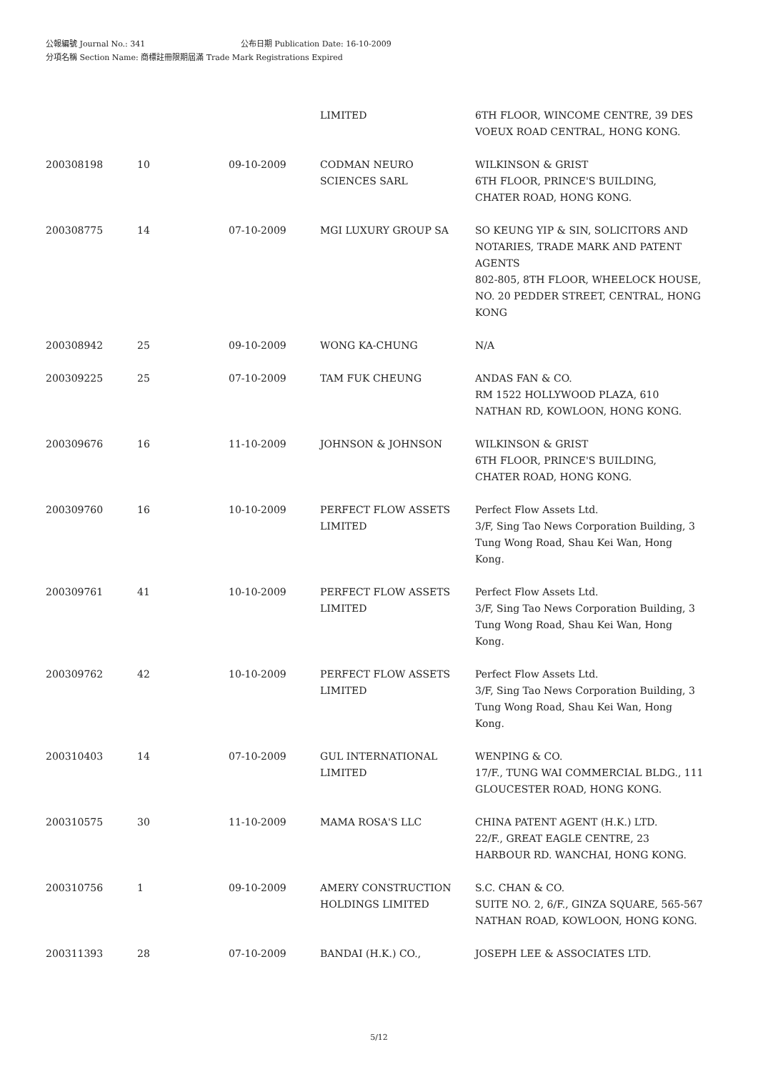公報編號 Journal No.: 341 公布日期 Publication Date: 16-10-2009
分項名稱 Section Name: 商標註冊限期屆滿 Trade Mark Registrations Expired
| | | | LIMITED | 6TH FLOOR, WINCOME CENTRE, 39 DES VOEUX ROAD CENTRAL, HONG KONG. |
| 200308198 | 10 | 09-10-2009 | CODMAN NEURO SCIENCES SARL | WILKINSON & GRIST 6TH FLOOR, PRINCE'S BUILDING, CHATER ROAD, HONG KONG. |
| 200308775 | 14 | 07-10-2009 | MGI LUXURY GROUP SA | SO KEUNG YIP & SIN, SOLICITORS AND NOTARIES, TRADE MARK AND PATENT AGENTS 802-805, 8TH FLOOR, WHEELOCK HOUSE, NO. 20 PEDDER STREET, CENTRAL, HONG KONG |
| 200308942 | 25 | 09-10-2009 | WONG KA-CHUNG | N/A |
| 200309225 | 25 | 07-10-2009 | TAM FUK CHEUNG | ANDAS FAN & CO. RM 1522 HOLLYWOOD PLAZA, 610 NATHAN RD, KOWLOON, HONG KONG. |
| 200309676 | 16 | 11-10-2009 | JOHNSON & JOHNSON | WILKINSON & GRIST 6TH FLOOR, PRINCE'S BUILDING, CHATER ROAD, HONG KONG. |
| 200309760 | 16 | 10-10-2009 | PERFECT FLOW ASSETS LIMITED | Perfect Flow Assets Ltd. 3/F, Sing Tao News Corporation Building, 3 Tung Wong Road, Shau Kei Wan, Hong Kong. |
| 200309761 | 41 | 10-10-2009 | PERFECT FLOW ASSETS LIMITED | Perfect Flow Assets Ltd. 3/F, Sing Tao News Corporation Building, 3 Tung Wong Road, Shau Kei Wan, Hong Kong. |
| 200309762 | 42 | 10-10-2009 | PERFECT FLOW ASSETS LIMITED | Perfect Flow Assets Ltd. 3/F, Sing Tao News Corporation Building, 3 Tung Wong Road, Shau Kei Wan, Hong Kong. |
| 200310403 | 14 | 07-10-2009 | GUL INTERNATIONAL LIMITED | WENPING & CO. 17/F., TUNG WAI COMMERCIAL BLDG., 111 GLOUCESTER ROAD, HONG KONG. |
| 200310575 | 30 | 11-10-2009 | MAMA ROSA'S LLC | CHINA PATENT AGENT (H.K.) LTD. 22/F., GREAT EAGLE CENTRE, 23 HARBOUR RD. WANCHAI, HONG KONG. |
| 200310756 | 1 | 09-10-2009 | AMERY CONSTRUCTION HOLDINGS LIMITED | S.C. CHAN & CO. SUITE NO. 2, 6/F., GINZA SQUARE, 565-567 NATHAN ROAD, KOWLOON, HONG KONG. |
| 200311393 | 28 | 07-10-2009 | BANDAI (H.K.) CO., | JOSEPH LEE & ASSOCIATES LTD. |
5/12